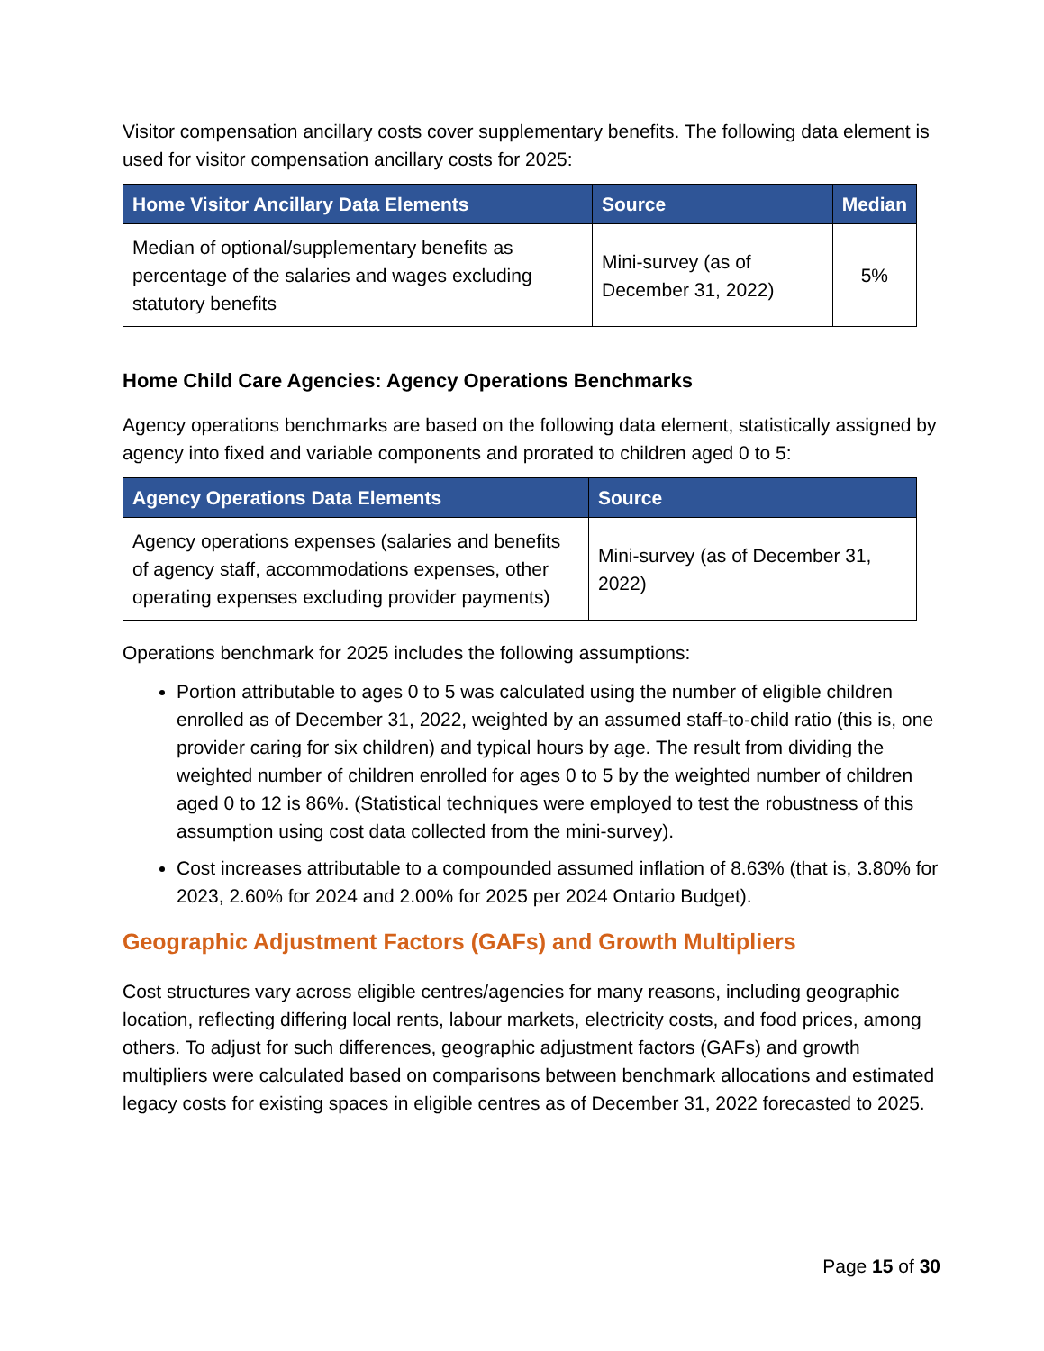Visitor compensation ancillary costs cover supplementary benefits. The following data element is used for visitor compensation ancillary costs for 2025:
| Home Visitor Ancillary Data Elements | Source | Median |
| --- | --- | --- |
| Median of optional/supplementary benefits as percentage of the salaries and wages excluding statutory benefits | Mini-survey (as of December 31, 2022) | 5% |
Home Child Care Agencies: Agency Operations Benchmarks
Agency operations benchmarks are based on the following data element, statistically assigned by agency into fixed and variable components and prorated to children aged 0 to 5:
| Agency Operations Data Elements | Source |
| --- | --- |
| Agency operations expenses (salaries and benefits of agency staff, accommodations expenses, other operating expenses excluding provider payments) | Mini-survey (as of December 31, 2022) |
Operations benchmark for 2025 includes the following assumptions:
Portion attributable to ages 0 to 5 was calculated using the number of eligible children enrolled as of December 31, 2022, weighted by an assumed staff-to-child ratio (this is, one provider caring for six children) and typical hours by age. The result from dividing the weighted number of children enrolled for ages 0 to 5 by the weighted number of children aged 0 to 12 is 86%. (Statistical techniques were employed to test the robustness of this assumption using cost data collected from the mini-survey).
Cost increases attributable to a compounded assumed inflation of 8.63% (that is, 3.80% for 2023, 2.60% for 2024 and 2.00% for 2025 per 2024 Ontario Budget).
Geographic Adjustment Factors (GAFs) and Growth Multipliers
Cost structures vary across eligible centres/agencies for many reasons, including geographic location, reflecting differing local rents, labour markets, electricity costs, and food prices, among others. To adjust for such differences, geographic adjustment factors (GAFs) and growth multipliers were calculated based on comparisons between benchmark allocations and estimated legacy costs for existing spaces in eligible centres as of December 31, 2022 forecasted to 2025.
Page 15 of 30